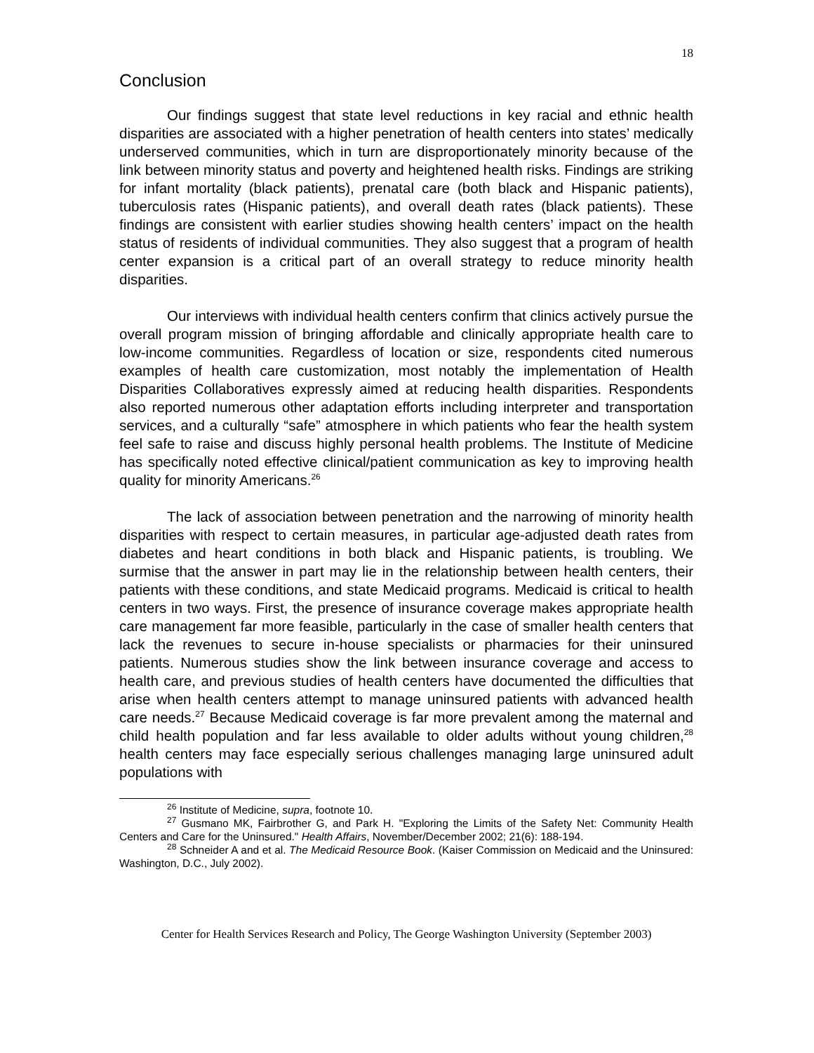18
Conclusion
Our findings suggest that state level reductions in key racial and ethnic health disparities are associated with a higher penetration of health centers into states’ medically underserved communities, which in turn are disproportionately minority because of the link between minority status and poverty and heightened health risks. Findings are striking for infant mortality (black patients), prenatal care (both black and Hispanic patients), tuberculosis rates (Hispanic patients), and overall death rates (black patients). These findings are consistent with earlier studies showing health centers’ impact on the health status of residents of individual communities. They also suggest that a program of health center expansion is a critical part of an overall strategy to reduce minority health disparities.
Our interviews with individual health centers confirm that clinics actively pursue the overall program mission of bringing affordable and clinically appropriate health care to low-income communities. Regardless of location or size, respondents cited numerous examples of health care customization, most notably the implementation of Health Disparities Collaboratives expressly aimed at reducing health disparities. Respondents also reported numerous other adaptation efforts including interpreter and transportation services, and a culturally “safe” atmosphere in which patients who fear the health system feel safe to raise and discuss highly personal health problems. The Institute of Medicine has specifically noted effective clinical/patient communication as key to improving health quality for minority Americans.<sup>26</sup>
The lack of association between penetration and the narrowing of minority health disparities with respect to certain measures, in particular age-adjusted death rates from diabetes and heart conditions in both black and Hispanic patients, is troubling. We surmise that the answer in part may lie in the relationship between health centers, their patients with these conditions, and state Medicaid programs. Medicaid is critical to health centers in two ways. First, the presence of insurance coverage makes appropriate health care management far more feasible, particularly in the case of smaller health centers that lack the revenues to secure in-house specialists or pharmacies for their uninsured patients. Numerous studies show the link between insurance coverage and access to health care, and previous studies of health centers have documented the difficulties that arise when health centers attempt to manage uninsured patients with advanced health care needs.<sup>27</sup> Because Medicaid coverage is far more prevalent among the maternal and child health population and far less available to older adults without young children,<sup>28</sup> health centers may face especially serious challenges managing large uninsured adult populations with
<sup>26</sup> Institute of Medicine, supra, footnote 10.
<sup>27</sup> Gusmano MK, Fairbrother G, and Park H. "Exploring the Limits of the Safety Net: Community Health Centers and Care for the Uninsured." Health Affairs, November/December 2002; 21(6): 188-194.
<sup>28</sup> Schneider A and et al. The Medicaid Resource Book. (Kaiser Commission on Medicaid and the Uninsured: Washington, D.C., July 2002).
Center for Health Services Research and Policy, The George Washington University (September 2003)